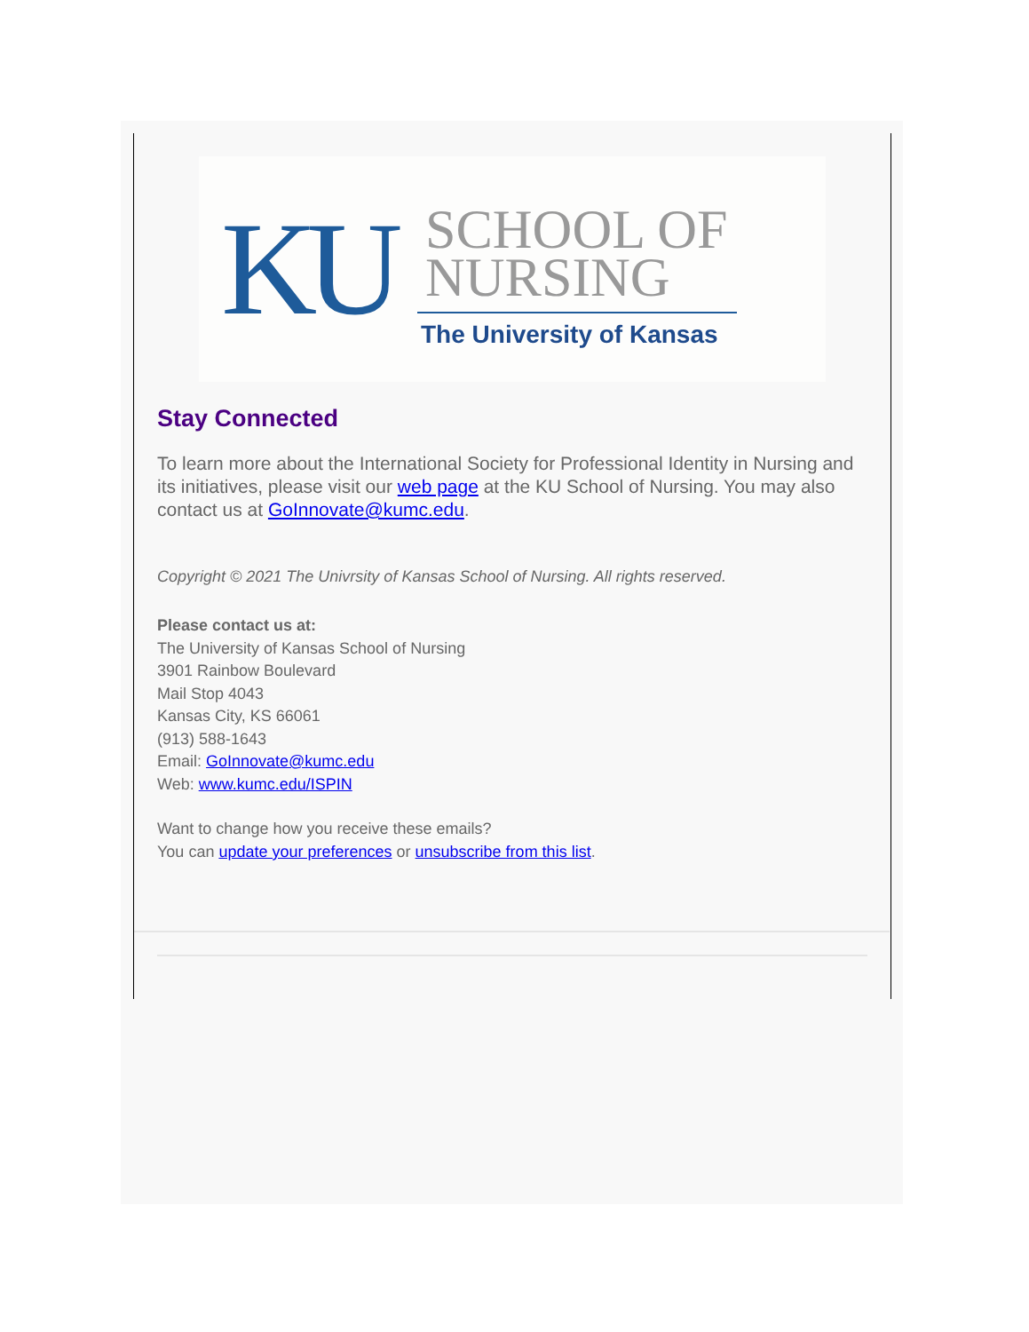KU
SCHOOL OF
NURSING
The University of Kansas
Stay Connected
To learn more about the International Society for Professional Identity in Nursing and its initiatives, please visit our web page at the KU School of Nursing. You may also contact us at GoInnovate@kumc.edu.
Copyright © 2021 The Univrsity of Kansas School of Nursing. All rights reserved.
Please contact us at:
The University of Kansas School of Nursing
3901 Rainbow Boulevard
Mail Stop 4043
Kansas City, KS 66061
(913) 588-1643
Email: GoInnovate@kumc.edu
Web: www.kumc.edu/ISPIN
Want to change how you receive these emails?
You can update your preferences or unsubscribe from this list.